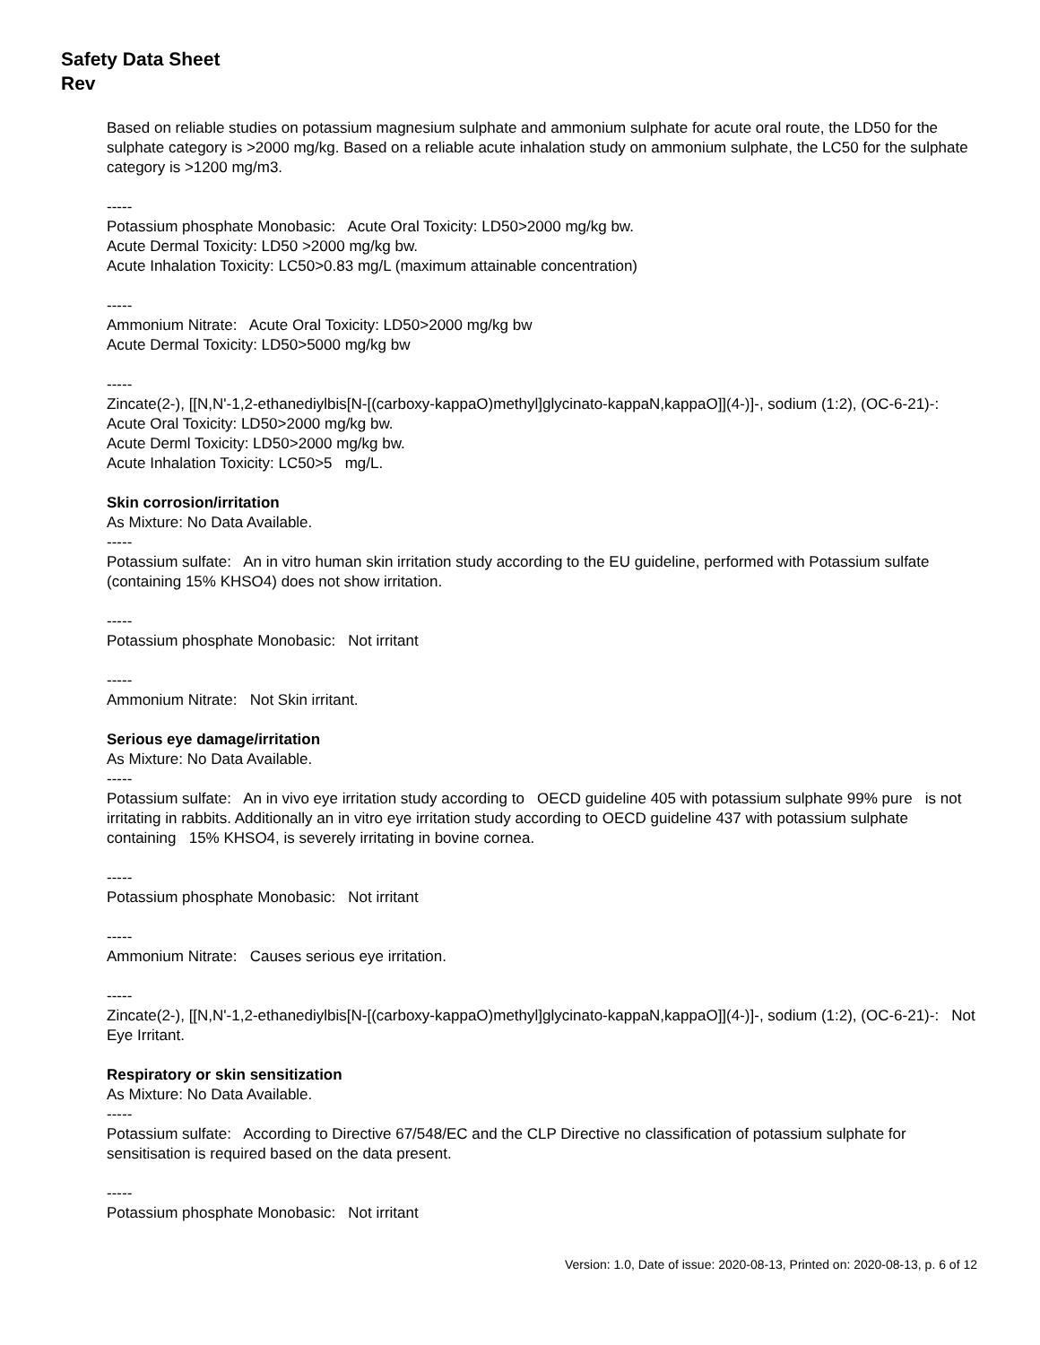Safety Data Sheet
Rev
Based on reliable studies on potassium magnesium sulphate and ammonium sulphate for acute oral route, the LD50 for the sulphate category is >2000 mg/kg. Based on a reliable acute inhalation study on ammonium sulphate, the LC50 for the sulphate category is >1200 mg/m3.
-----
Potassium phosphate Monobasic: Acute Oral Toxicity: LD50>2000 mg/kg bw.
Acute Dermal Toxicity: LD50 >2000 mg/kg bw.
Acute Inhalation Toxicity: LC50>0.83 mg/L (maximum attainable concentration)
-----
Ammonium Nitrate: Acute Oral Toxicity: LD50>2000 mg/kg bw
Acute Dermal Toxicity: LD50>5000 mg/kg bw
-----
Zincate(2-), [[N,N'-1,2-ethanediylbis[N-[(carboxy-kappaO)methyl]glycinato-kappaN,kappaO]](4-)]-, sodium (1:2), (OC-6-21)-: Acute Oral Toxicity: LD50>2000 mg/kg bw.
Acute Derml Toxicity: LD50>2000 mg/kg bw.
Acute Inhalation Toxicity: LC50>5 mg/L.
Skin corrosion/irritation
As Mixture: No Data Available.
-----
Potassium sulfate: An in vitro human skin irritation study according to the EU guideline, performed with Potassium sulfate (containing 15% KHSO4) does not show irritation.
-----
Potassium phosphate Monobasic: Not irritant
-----
Ammonium Nitrate: Not Skin irritant.
Serious eye damage/irritation
As Mixture: No Data Available.
-----
Potassium sulfate: An in vivo eye irritation study according to OECD guideline 405 with potassium sulphate 99% pure is not irritating in rabbits. Additionally an in vitro eye irritation study according to OECD guideline 437 with potassium sulphate containing 15% KHSO4, is severely irritating in bovine cornea.
-----
Potassium phosphate Monobasic: Not irritant
-----
Ammonium Nitrate: Causes serious eye irritation.
-----
Zincate(2-), [[N,N'-1,2-ethanediylbis[N-[(carboxy-kappaO)methyl]glycinato-kappaN,kappaO]](4-)]-, sodium (1:2), (OC-6-21)-: Not Eye Irritant.
Respiratory or skin sensitization
As Mixture: No Data Available.
-----
Potassium sulfate: According to Directive 67/548/EC and the CLP Directive no classification of potassium sulphate for sensitisation is required based on the data present.
-----
Potassium phosphate Monobasic: Not irritant
Version: 1.0, Date of issue: 2020-08-13, Printed on: 2020-08-13, p. 6 of 12